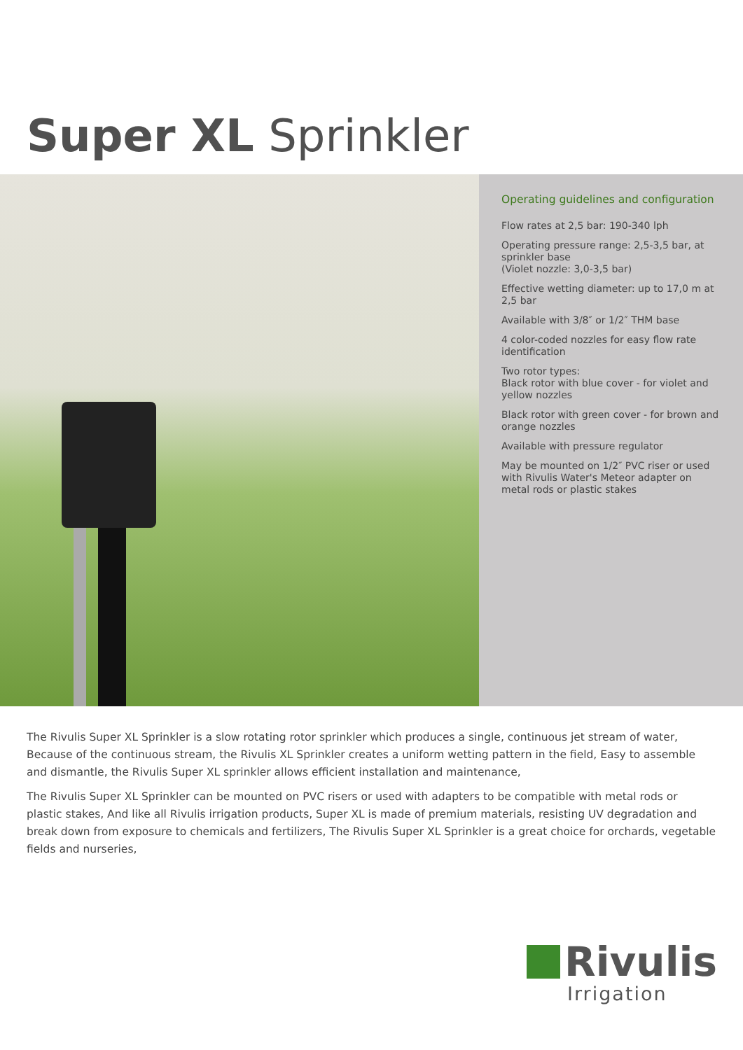Super XL Sprinkler
Operating guidelines and configuration
Flow rates at 2,5 bar: 190-340 lph
Operating pressure range: 2,5-3,5 bar, at sprinkler base
(Violet nozzle: 3,0-3,5 bar)
Effective wetting diameter: up to 17,0 m at 2,5 bar
Available with 3/8″ or 1/2″ THM base
4 color-coded nozzles for easy flow rate identification
Two rotor types:
Black rotor with blue cover - for violet and yellow nozzles
Black rotor with green cover - for brown and orange nozzles
Available with pressure regulator
May be mounted on 1/2″ PVC riser or used with Rivulis Water's Meteor adapter on metal rods or plastic stakes
The Rivulis Super XL Sprinkler is a slow rotating rotor sprinkler which produces a single, continuous jet stream of water, Because of the continuous stream, the Rivulis XL Sprinkler creates a uniform wetting pattern in the field, Easy to assemble and dismantle, the Rivulis Super XL sprinkler allows efficient installation and maintenance,
The Rivulis Super XL Sprinkler can be mounted on PVC risers or used with adapters to be compatible with metal rods or plastic stakes, And like all Rivulis irrigation products, Super XL is made of premium materials, resisting UV degradation and break down from exposure to chemicals and fertilizers, The Rivulis Super XL Sprinkler is a great choice for orchards, vegetable fields and nurseries,
Rivulis
Irrigation